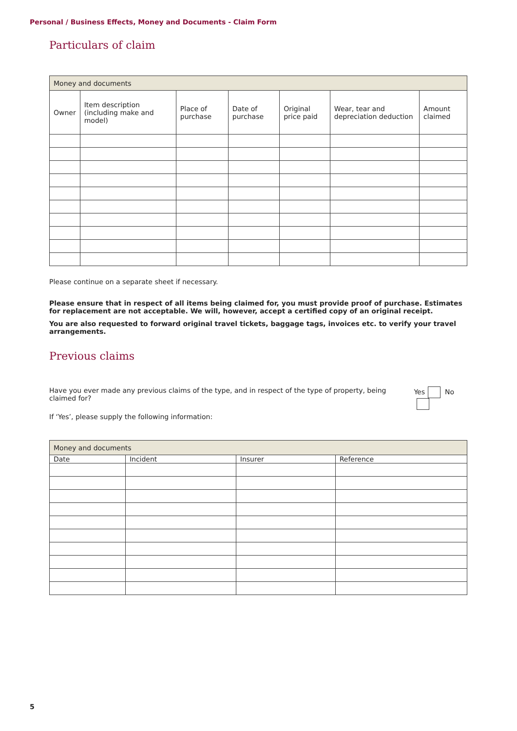Personal / Business Effects, Money and Documents - Claim Form
Particulars of claim
| Money and documents | | | | | | |
| --- | --- | --- | --- | --- | --- | --- |
| Owner | Item description (including make and model) | Place of purchase | Date of purchase | Original price paid | Wear, tear and depreciation deduction | Amount claimed |
Please continue on a separate sheet if necessary.
Please ensure that in respect of all items being claimed for, you must provide proof of purchase. Estimates for replacement are not acceptable. We will, however, accept a certified copy of an original receipt.
You are also requested to forward original travel tickets, baggage tags, invoices etc. to verify your travel arrangements.
Previous claims
Have you ever made any previous claims of the type, and in respect of the type of property, being claimed for? Yes No
If ‘Yes’, please supply the following information:
| Money and documents | | | |
| --- | --- | --- | --- |
| Date | Incident | Insurer | Reference |
5